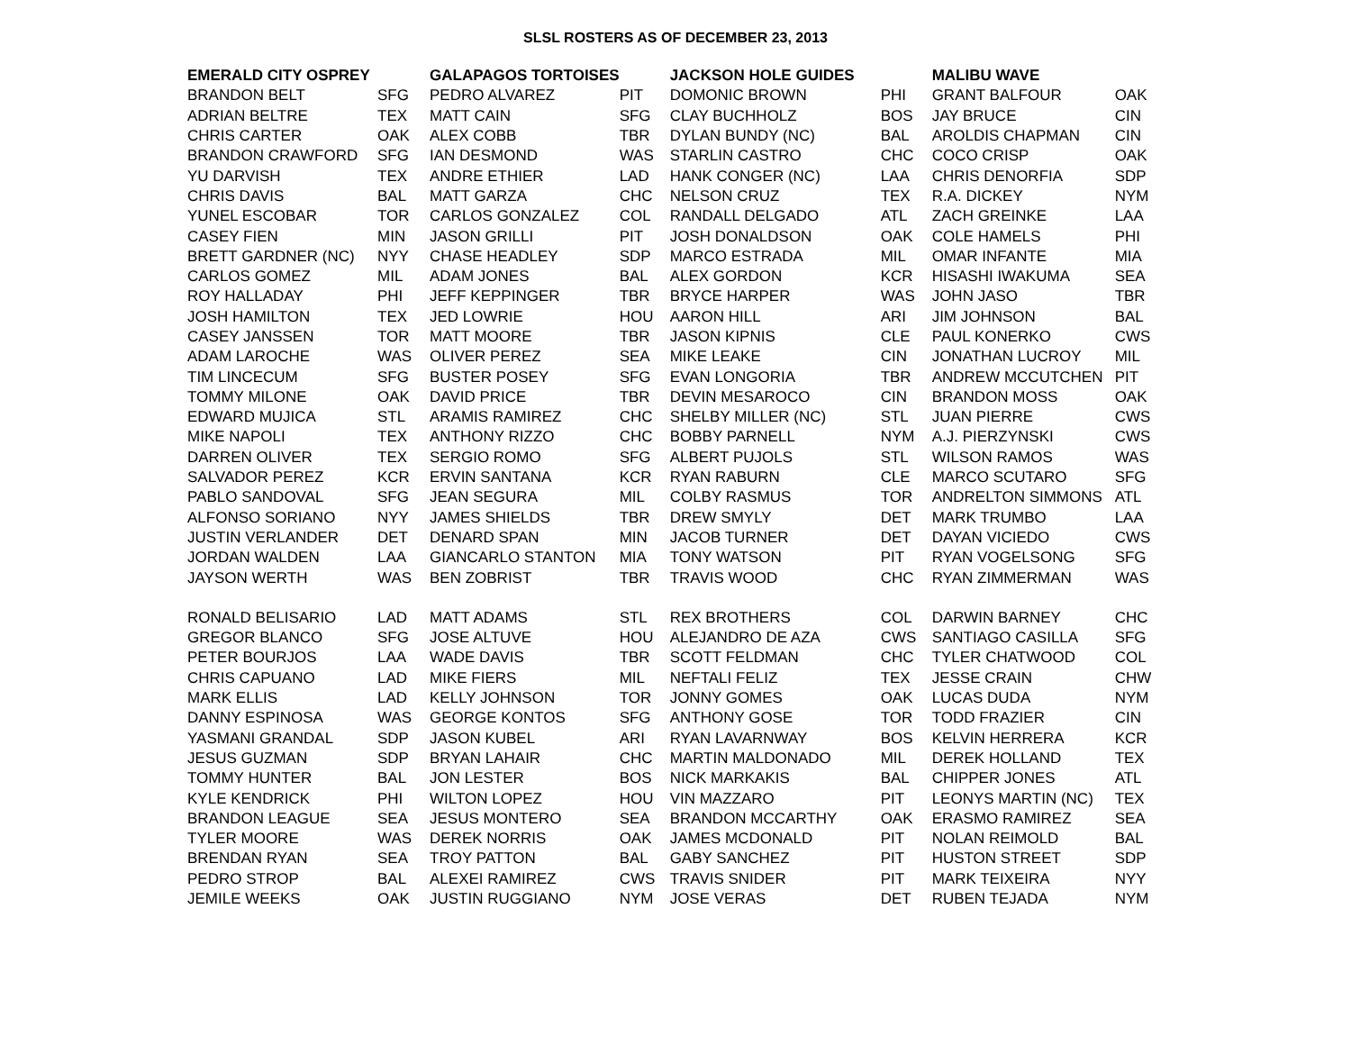SLSL ROSTERS AS OF DECEMBER 23, 2013
| EMERALD CITY OSPREY | | GALAPAGOS TORTOISES | | JACKSON HOLE GUIDES | | MALIBU WAVE | |
| --- | --- | --- | --- | --- | --- | --- | --- |
| BRANDON BELT | SFG | PEDRO ALVAREZ | PIT | DOMONIC BROWN | PHI | GRANT BALFOUR | OAK |
| ADRIAN BELTRE | TEX | MATT CAIN | SFG | CLAY BUCHHOLZ | BOS | JAY BRUCE | CIN |
| CHRIS CARTER | OAK | ALEX COBB | TBR | DYLAN BUNDY (NC) | BAL | AROLDIS CHAPMAN | CIN |
| BRANDON CRAWFORD | SFG | IAN DESMOND | WAS | STARLIN CASTRO | CHC | COCO CRISP | OAK |
| YU DARVISH | TEX | ANDRE ETHIER | LAD | HANK CONGER (NC) | LAA | CHRIS DENORFIA | SDP |
| CHRIS DAVIS | BAL | MATT GARZA | CHC | NELSON CRUZ | TEX | R.A. DICKEY | NYM |
| YUNEL ESCOBAR | TOR | CARLOS GONZALEZ | COL | RANDALL DELGADO | ATL | ZACH GREINKE | LAA |
| CASEY FIEN | MIN | JASON GRILLI | PIT | JOSH DONALDSON | OAK | COLE HAMELS | PHI |
| BRETT GARDNER (NC) | NYY | CHASE HEADLEY | SDP | MARCO ESTRADA | MIL | OMAR INFANTE | MIA |
| CARLOS GOMEZ | MIL | ADAM JONES | BAL | ALEX GORDON | KCR | HISASHI IWAKUMA | SEA |
| ROY HALLADAY | PHI | JEFF KEPPINGER | TBR | BRYCE HARPER | WAS | JOHN JASO | TBR |
| JOSH HAMILTON | TEX | JED LOWRIE | HOU | AARON HILL | ARI | JIM JOHNSON | BAL |
| CASEY JANSSEN | TOR | MATT MOORE | TBR | JASON KIPNIS | CLE | PAUL KONERKO | CWS |
| ADAM LAROCHE | WAS | OLIVER PEREZ | SEA | MIKE LEAKE | CIN | JONATHAN LUCROY | MIL |
| TIM LINCECUM | SFG | BUSTER POSEY | SFG | EVAN LONGORIA | TBR | ANDREW MCCUTCHEN | PIT |
| TOMMY MILONE | OAK | DAVID PRICE | TBR | DEVIN MESAROCO | CIN | BRANDON MOSS | OAK |
| EDWARD MUJICA | STL | ARAMIS RAMIREZ | CHC | SHELBY MILLER (NC) | STL | JUAN PIERRE | CWS |
| MIKE NAPOLI | TEX | ANTHONY RIZZO | CHC | BOBBY PARNELL | NYM | A.J. PIERZYNSKI | CWS |
| DARREN OLIVER | TEX | SERGIO ROMO | SFG | ALBERT PUJOLS | STL | WILSON RAMOS | WAS |
| SALVADOR PEREZ | KCR | ERVIN SANTANA | KCR | RYAN RABURN | CLE | MARCO SCUTARO | SFG |
| PABLO SANDOVAL | SFG | JEAN SEGURA | MIL | COLBY RASMUS | TOR | ANDRELTON SIMMONS | ATL |
| ALFONSO SORIANO | NYY | JAMES SHIELDS | TBR | DREW SMYLY | DET | MARK TRUMBO | LAA |
| JUSTIN VERLANDER | DET | DENARD SPAN | MIN | JACOB TURNER | DET | DAYAN VICIEDO | CWS |
| JORDAN WALDEN | LAA | GIANCARLO STANTON | MIA | TONY WATSON | PIT | RYAN VOGELSONG | SFG |
| JAYSON WERTH | WAS | BEN ZOBRIST | TBR | TRAVIS WOOD | CHC | RYAN ZIMMERMAN | WAS |
| RONALD BELISARIO | LAD | MATT ADAMS | STL | REX BROTHERS | COL | DARWIN BARNEY | CHC |
| GREGOR BLANCO | SFG | JOSE ALTUVE | HOU | ALEJANDRO DE AZA | CWS | SANTIAGO CASILLA | SFG |
| PETER BOURJOS | LAA | WADE DAVIS | TBR | SCOTT FELDMAN | CHC | TYLER CHATWOOD | COL |
| CHRIS CAPUANO | LAD | MIKE FIERS | MIL | NEFTALI FELIZ | TEX | JESSE CRAIN | CHW |
| MARK ELLIS | LAD | KELLY JOHNSON | TOR | JONNY GOMES | OAK | LUCAS DUDA | NYM |
| DANNY ESPINOSA | WAS | GEORGE KONTOS | SFG | ANTHONY GOSE | TOR | TODD FRAZIER | CIN |
| YASMANI GRANDAL | SDP | JASON KUBEL | ARI | RYAN LAVARNWAY | BOS | KELVIN HERRERA | KCR |
| JESUS GUZMAN | SDP | BRYAN LAHAIR | CHC | MARTIN MALDONADO | MIL | DEREK HOLLAND | TEX |
| TOMMY HUNTER | BAL | JON LESTER | BOS | NICK MARKAKIS | BAL | CHIPPER JONES | ATL |
| KYLE KENDRICK | PHI | WILTON LOPEZ | HOU | VIN MAZZARO | PIT | LEONYS MARTIN (NC) | TEX |
| BRANDON LEAGUE | SEA | JESUS MONTERO | SEA | BRANDON MCCARTHY | OAK | ERASMO RAMIREZ | SEA |
| TYLER MOORE | WAS | DEREK NORRIS | OAK | JAMES MCDONALD | PIT | NOLAN REIMOLD | BAL |
| BRENDAN RYAN | SEA | TROY PATTON | BAL | GABY SANCHEZ | PIT | HUSTON STREET | SDP |
| PEDRO STROP | BAL | ALEXEI RAMIREZ | CWS | TRAVIS SNIDER | PIT | MARK TEIXEIRA | NYY |
| JEMILE WEEKS | OAK | JUSTIN RUGGIANO | NYM | JOSE VERAS | DET | RUBEN TEJADA | NYM |